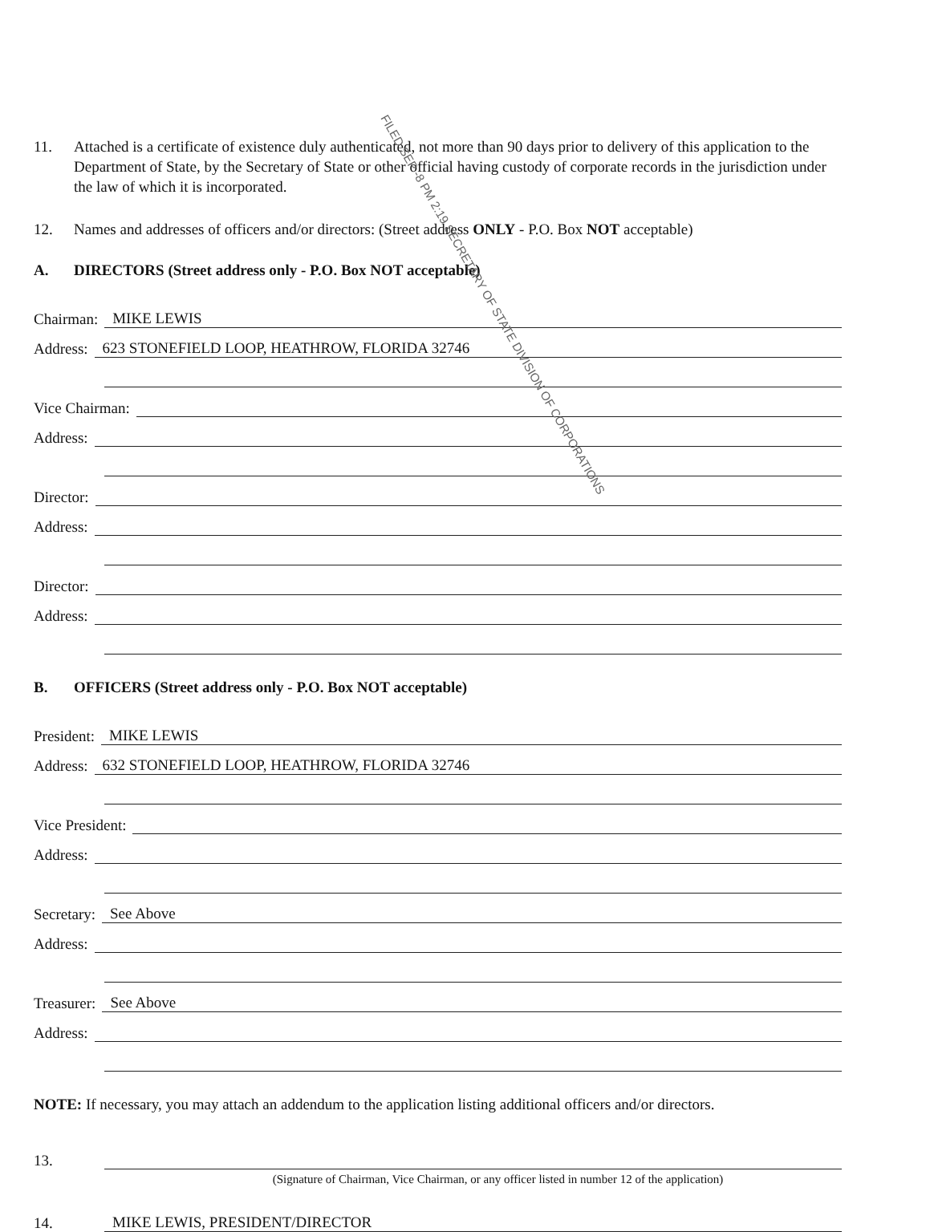11. Attached is a certificate of existence duly authenticated, not more than 90 days prior to delivery of this application to the Department of State, by the Secretary of State or other official having custody of corporate records in the jurisdiction under the law of which it is incorporated.
12. Names and addresses of officers and/or directors: (Street address ONLY - P.O. Box NOT acceptable)
A. DIRECTORS (Street address only - P.O. Box NOT acceptable)
Chairman: MIKE LEWIS
Address: 623 STONEFIELD LOOP, HEATHROW, FLORIDA 32746
Vice Chairman:
Address:
Director:
Address:
Director:
Address:
B. OFFICERS (Street address only - P.O. Box NOT acceptable)
President: MIKE LEWIS
Address: 632 STONEFIELD LOOP, HEATHROW, FLORIDA 32746
Vice President:
Address:
Secretary: See Above
Address:
Treasurer: See Above
Address:
NOTE: If necessary, you may attach an addendum to the application listing additional officers and/or directors.
13.
(Signature of Chairman, Vice Chairman, or any officer listed in number 12 of the application)
14. MIKE LEWIS, PRESIDENT/DIRECTOR
FILED SEP -8 PM 2:19 SECRETARY OF STATE DIVISION OF CORPORATIONS